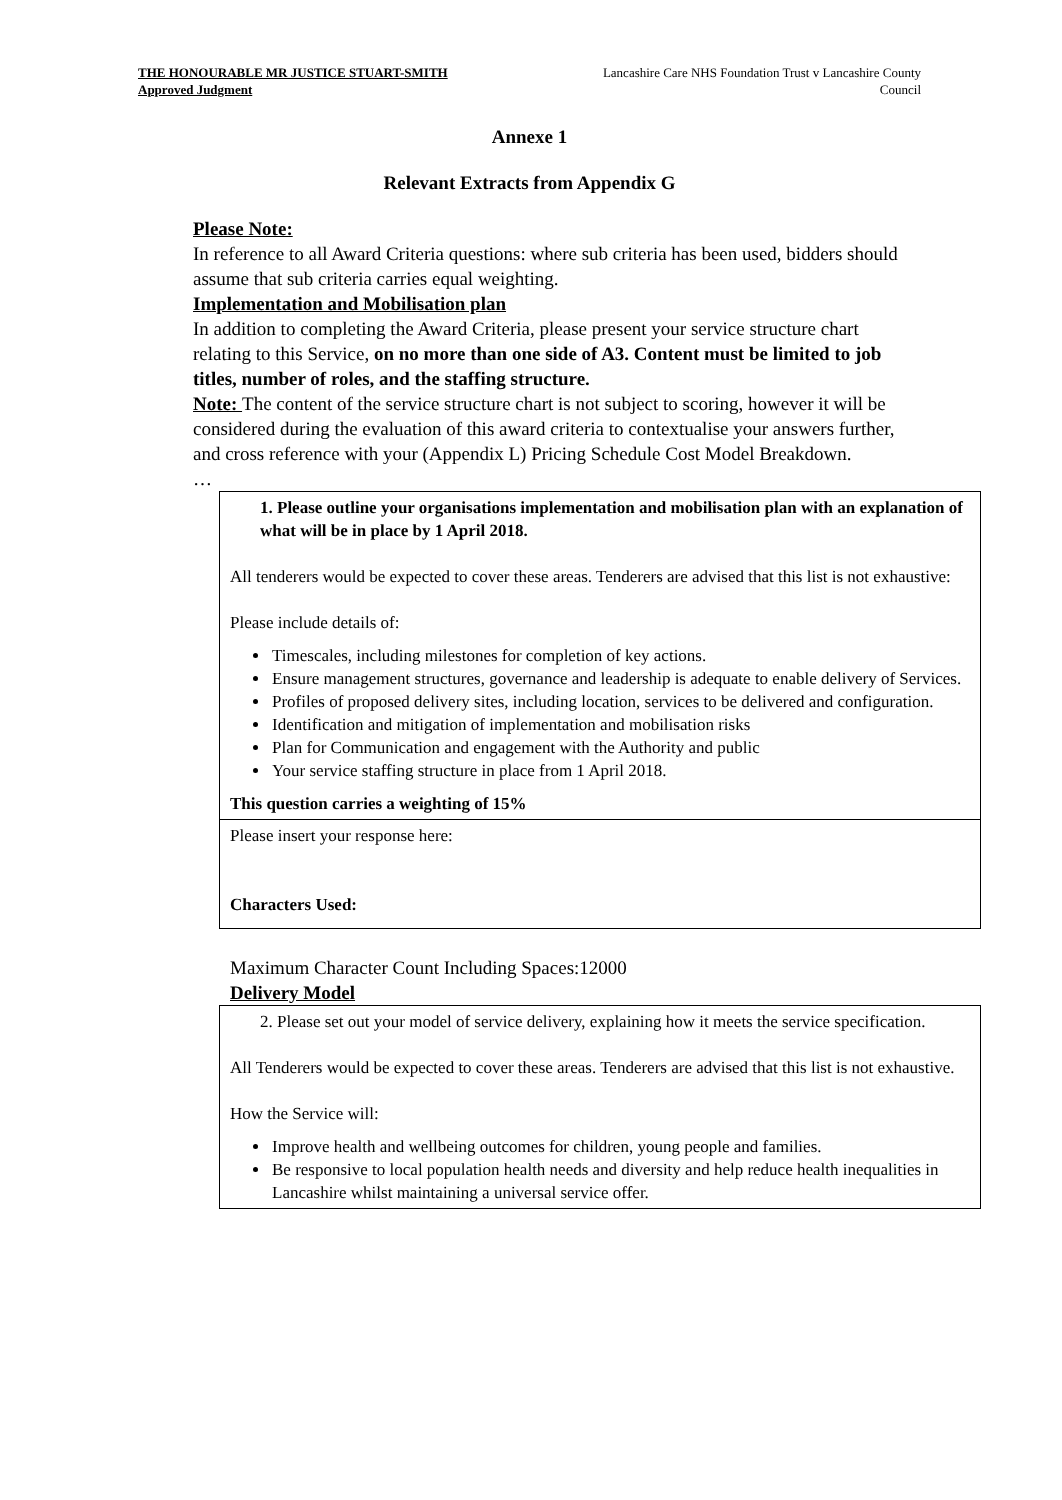THE HONOURABLE MR JUSTICE STUART-SMITH
Approved Judgment
Lancashire Care NHS Foundation Trust v Lancashire County Council
Annexe 1
Relevant Extracts from Appendix G
Please Note:
In reference to all Award Criteria questions: where sub criteria has been used, bidders should assume that sub criteria carries equal weighting.
Implementation and Mobilisation plan
In addition to completing the Award Criteria, please present your service structure chart relating to this Service, on no more than one side of A3. Content must be limited to job titles, number of roles, and the staffing structure.
Note: The content of the service structure chart is not subject to scoring, however it will be considered during the evaluation of this award criteria to contextualise your answers further, and cross reference with your (Appendix L) Pricing Schedule Cost Model Breakdown.
…
| 1. Please outline your organisations implementation and mobilisation plan with an explanation of what will be in place by 1 April 2018. All tenderers would be expected to cover these areas. Tenderers are advised that this list is not exhaustive: Please include details of: Timescales, including milestones for completion of key actions. Ensure management structures, governance and leadership is adequate to enable delivery of Services. Profiles of proposed delivery sites, including location, services to be delivered and configuration. Identification and mitigation of implementation and mobilisation risks Plan for Communication and engagement with the Authority and public Your service staffing structure in place from 1 April 2018. This question carries a weighting of 15% |
| Please insert your response here: Characters Used: |
Maximum Character Count Including Spaces:12000
Delivery Model
| 2. Please set out your model of service delivery, explaining how it meets the service specification. All Tenderers would be expected to cover these areas. Tenderers are advised that this list is not exhaustive. How the Service will: Improve health and wellbeing outcomes for children, young people and families. Be responsive to local population health needs and diversity and help reduce health inequalities in Lancashire whilst maintaining a universal service offer. |